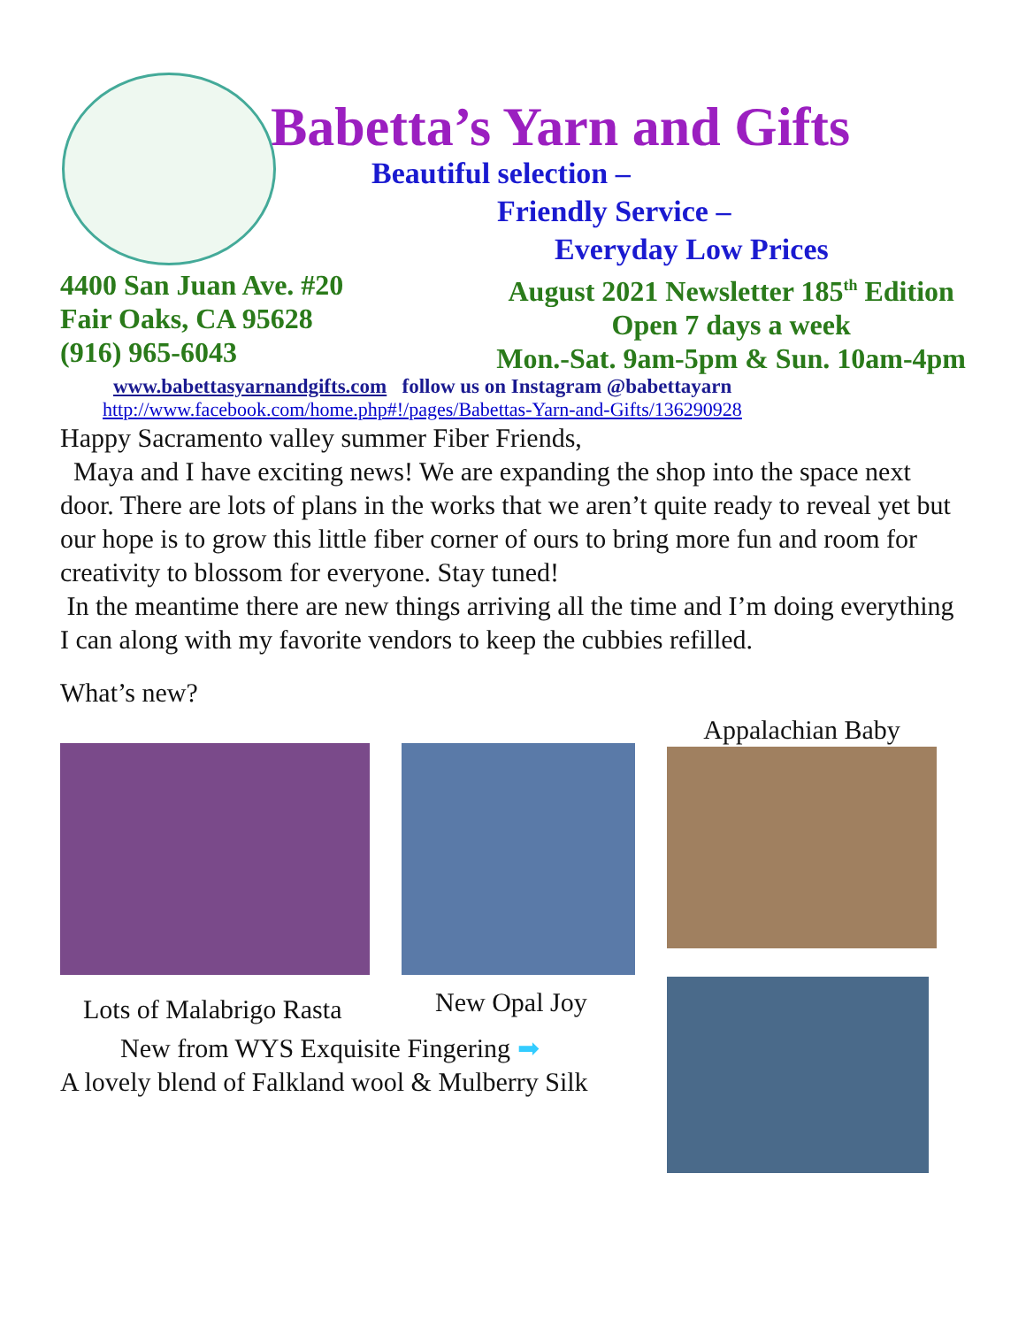Babetta’s Yarn and Gifts
Beautiful selection –
Friendly Service –
Everyday Low Prices
4400 San Juan Ave. #20
Fair Oaks, CA 95628
(916) 965-6043
August 2021 Newsletter 185<sup>th</sup> Edition
Open 7 days a week
Mon.-Sat. 9am-5pm & Sun. 10am-4pm
www.babettasyarnandgifts.com follow us on Instagram @babettayarn
http://www.facebook.com/home.php#!/pages/Babettas-Yarn-and-Gifts/136290928
Happy Sacramento valley summer Fiber Friends,
Maya and I have exciting news! We are expanding the shop into the space next door. There are lots of plans in the works that we aren’t quite ready to reveal yet but our hope is to grow this little fiber corner of ours to bring more fun and room for creativity to blossom for everyone. Stay tuned!
In the meantime there are new things arriving all the time and I’m doing everything I can along with my favorite vendors to keep the cubbies refilled.
What’s new?
Lots of Malabrigo Rasta
New Opal Joy
Appalachian Baby
New from WYS Exquisite Fingering ➡
A lovely blend of Falkland wool & Mulberry Silk